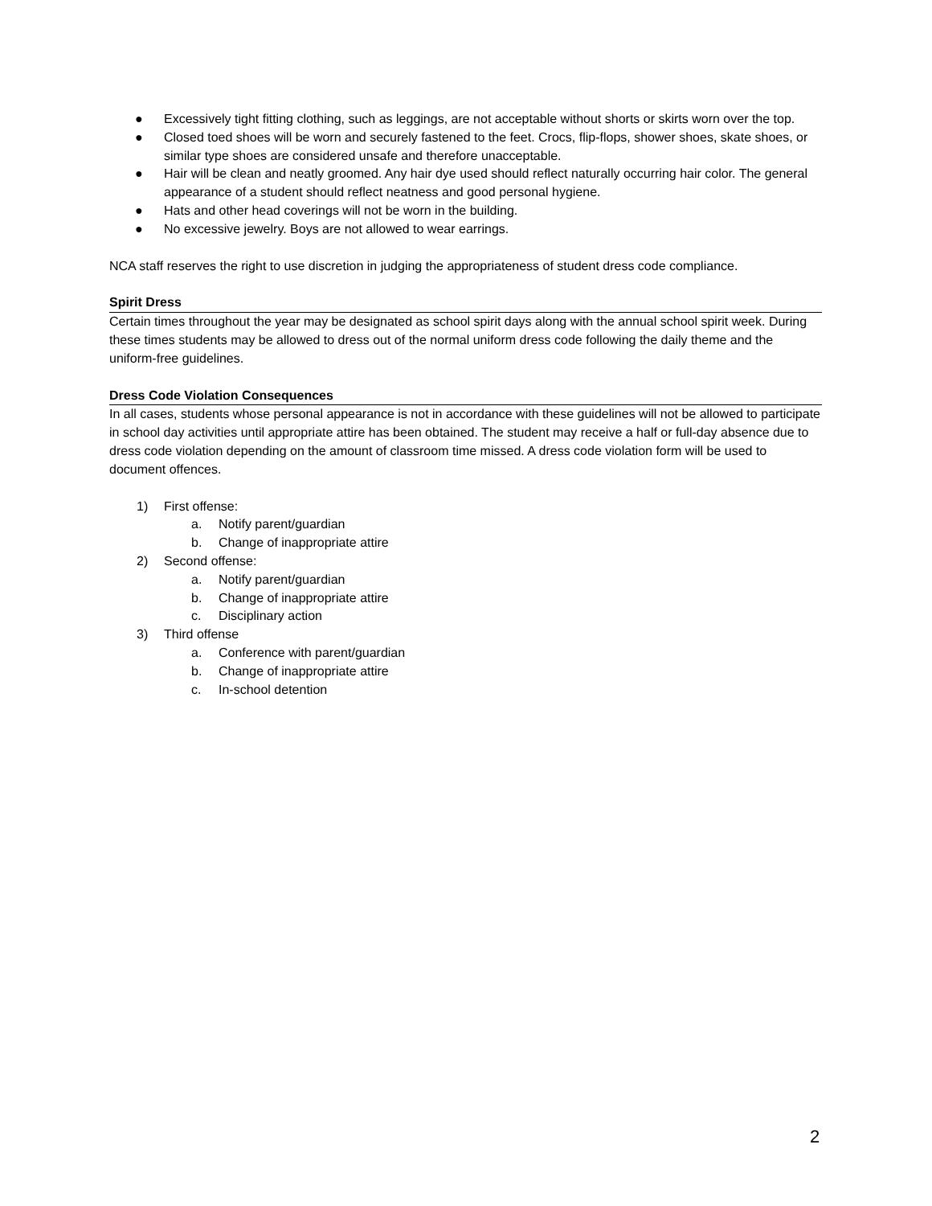● Excessively tight fitting clothing, such as leggings, are not acceptable without shorts or skirts worn over the top.
● Closed toed shoes will be worn and securely fastened to the feet. Crocs, flip-flops, shower shoes, skate shoes, or similar type shoes are considered unsafe and therefore unacceptable.
● Hair will be clean and neatly groomed. Any hair dye used should reflect naturally occurring hair color. The general appearance of a student should reflect neatness and good personal hygiene.
● Hats and other head coverings will not be worn in the building.
● No excessive jewelry. Boys are not allowed to wear earrings.
NCA staff reserves the right to use discretion in judging the appropriateness of student dress code compliance.
Spirit Dress
Certain times throughout the year may be designated as school spirit days along with the annual school spirit week. During these times students may be allowed to dress out of the normal uniform dress code following the daily theme and the uniform-free guidelines.
Dress Code Violation Consequences
In all cases, students whose personal appearance is not in accordance with these guidelines will not be allowed to participate in school day activities until appropriate attire has been obtained. The student may receive a half or full-day absence due to dress code violation depending on the amount of classroom time missed. A dress code violation form will be used to document offences.
1) First offense:
a. Notify parent/guardian
b. Change of inappropriate attire
2) Second offense:
a. Notify parent/guardian
b. Change of inappropriate attire
c. Disciplinary action
3) Third offense
a. Conference with parent/guardian
b. Change of inappropriate attire
c. In-school detention
2